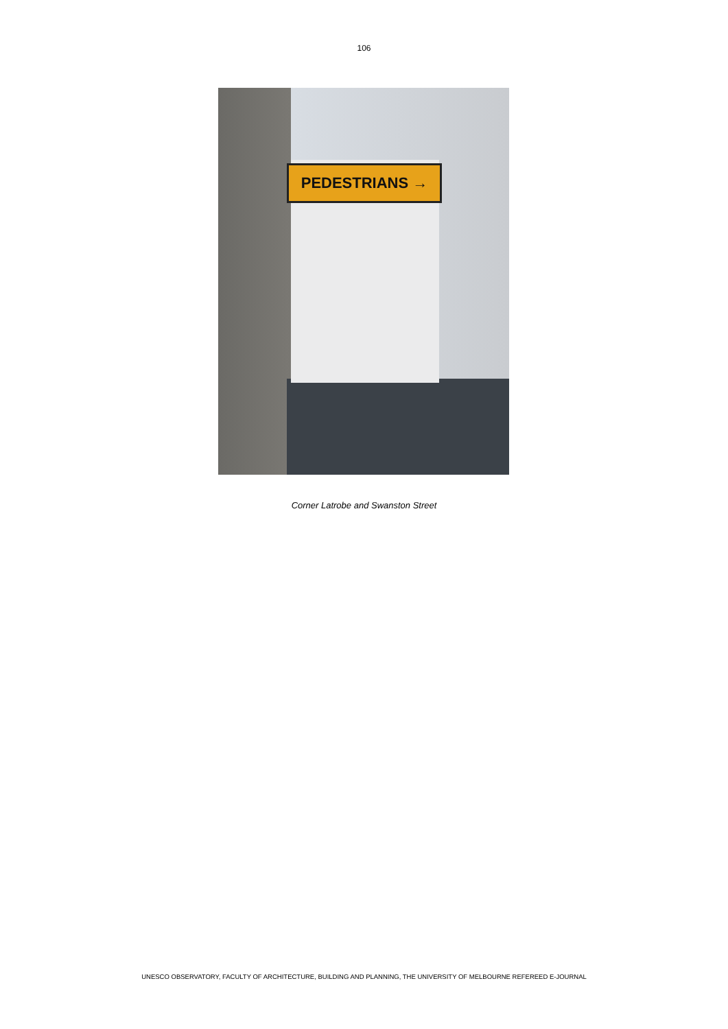106
PEDESTRIANS →
Corner Latrobe and Swanston Street
UNESCO OBSERVATORY, FACULTY OF ARCHITECTURE, BUILDING AND PLANNING, THE UNIVERSITY OF MELBOURNE REFEREED E-JOURNAL